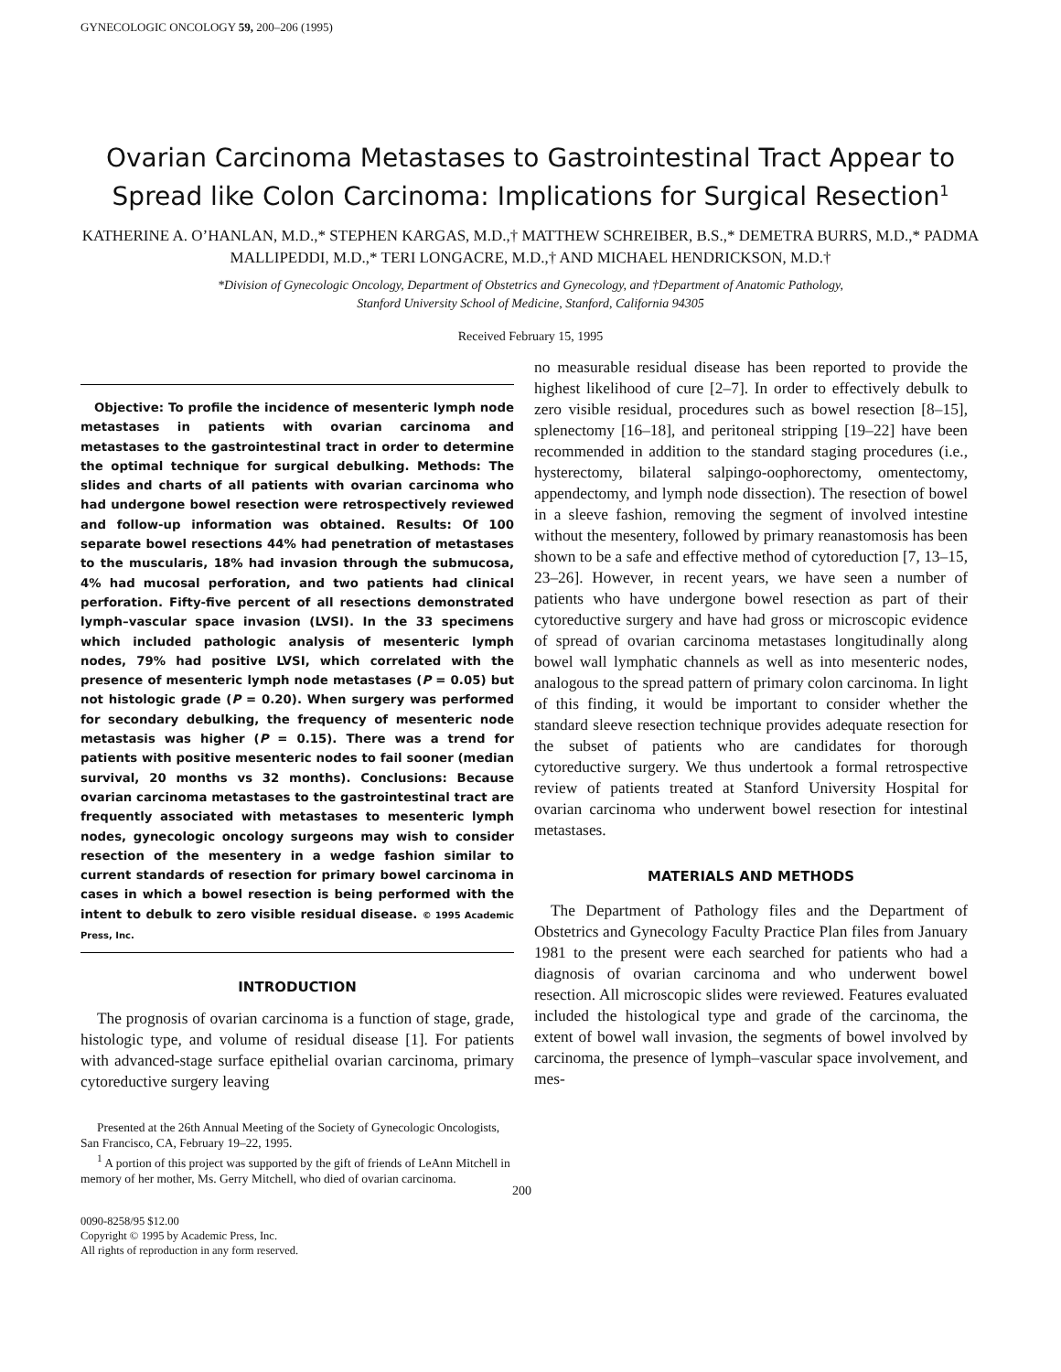GYNECOLOGIC ONCOLOGY 59, 200–206 (1995)
Ovarian Carcinoma Metastases to Gastrointestinal Tract Appear to Spread like Colon Carcinoma: Implications for Surgical Resection<sup>1</sup>
KATHERINE A. O’HANLAN, M.D.,* STEPHEN KARGAS, M.D.,† MATTHEW SCHREIBER, B.S.,* DEMETRA BURRS, M.D.,* PADMA MALLIPEDDI, M.D.,* TERI LONGACRE, M.D.,† AND MICHAEL HENDRICKSON, M.D.†
*Division of Gynecologic Oncology, Department of Obstetrics and Gynecology, and †Department of Anatomic Pathology,
Stanford University School of Medicine, Stanford, California 94305
Received February 15, 1995
Objective: To profile the incidence of mesenteric lymph node metastases in patients with ovarian carcinoma and metastases to the gastrointestinal tract in order to determine the optimal technique for surgical debulking. Methods: The slides and charts of all patients with ovarian carcinoma who had undergone bowel resection were retrospectively reviewed and follow-up information was obtained. Results: Of 100 separate bowel resections 44% had penetration of metastases to the muscularis, 18% had invasion through the submucosa, 4% had mucosal perforation, and two patients had clinical perforation. Fifty-five percent of all resections demonstrated lymph–vascular space invasion (LVSI). In the 33 specimens which included pathologic analysis of mesenteric lymph nodes, 79% had positive LVSI, which correlated with the presence of mesenteric lymph node metastases (P = 0.05) but not histologic grade (P = 0.20). When surgery was performed for secondary debulking, the frequency of mesenteric node metastasis was higher (P = 0.15). There was a trend for patients with positive mesenteric nodes to fail sooner (median survival, 20 months vs 32 months). Conclusions: Because ovarian carcinoma metastases to the gastrointestinal tract are frequently associated with metastases to mesenteric lymph nodes, gynecologic oncology surgeons may wish to consider resection of the mesentery in a wedge fashion similar to current standards of resection for primary bowel carcinoma in cases in which a bowel resection is being performed with the intent to debulk to zero visible residual disease. © 1995 Academic Press, Inc.
INTRODUCTION
The prognosis of ovarian carcinoma is a function of stage, grade, histologic type, and volume of residual disease [1]. For patients with advanced-stage surface epithelial ovarian carcinoma, primary cytoreductive surgery leaving
Presented at the 26th Annual Meeting of the Society of Gynecologic Oncologists, San Francisco, CA, February 19–22, 1995.
<sup>1</sup> A portion of this project was supported by the gift of friends of LeAnn Mitchell in memory of her mother, Ms. Gerry Mitchell, who died of ovarian carcinoma.
no measurable residual disease has been reported to provide the highest likelihood of cure [2–7]. In order to effectively debulk to zero visible residual, procedures such as bowel resection [8–15], splenectomy [16–18], and peritoneal stripping [19–22] have been recommended in addition to the standard staging procedures (i.e., hysterectomy, bilateral salpingo-oophorectomy, omentectomy, appendectomy, and lymph node dissection). The resection of bowel in a sleeve fashion, removing the segment of involved intestine without the mesentery, followed by primary reanastomosis has been shown to be a safe and effective method of cytoreduction [7, 13–15, 23–26]. However, in recent years, we have seen a number of patients who have undergone bowel resection as part of their cytoreductive surgery and have had gross or microscopic evidence of spread of ovarian carcinoma metastases longitudinally along bowel wall lymphatic channels as well as into mesenteric nodes, analogous to the spread pattern of primary colon carcinoma. In light of this finding, it would be important to consider whether the standard sleeve resection technique provides adequate resection for the subset of patients who are candidates for thorough cytoreductive surgery. We thus undertook a formal retrospective review of patients treated at Stanford University Hospital for ovarian carcinoma who underwent bowel resection for intestinal metastases.
MATERIALS AND METHODS
The Department of Pathology files and the Department of Obstetrics and Gynecology Faculty Practice Plan files from January 1981 to the present were each searched for patients who had a diagnosis of ovarian carcinoma and who underwent bowel resection. All microscopic slides were reviewed. Features evaluated included the histological type and grade of the carcinoma, the extent of bowel wall invasion, the segments of bowel involved by carcinoma, the presence of lymph–vascular space involvement, and mes-
200
0090-8258/95 $12.00
Copyright © 1995 by Academic Press, Inc.
All rights of reproduction in any form reserved.